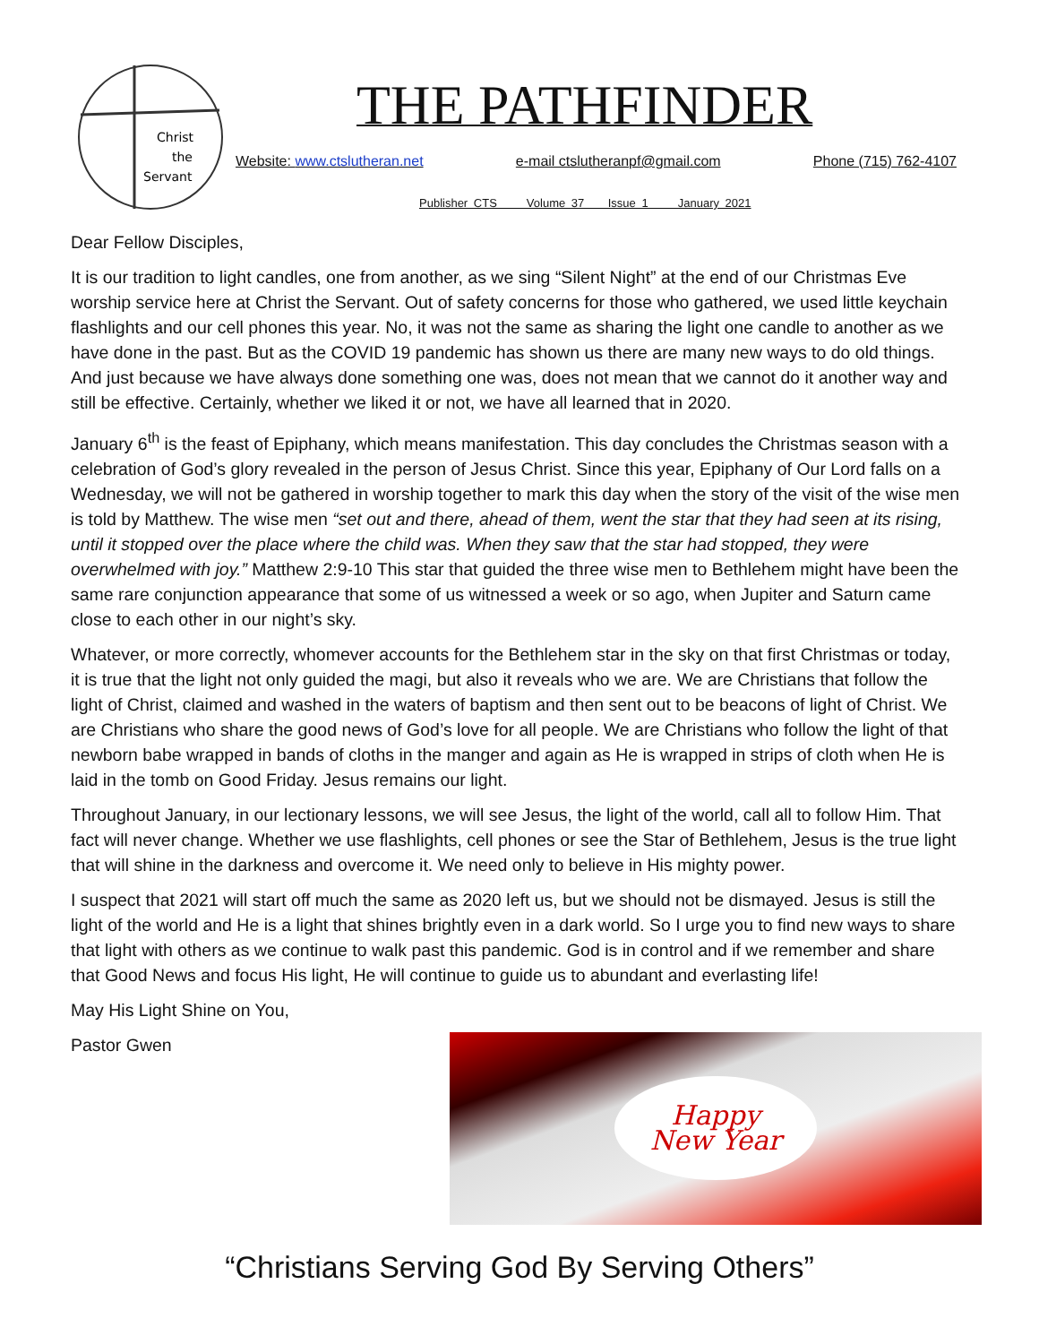Christ
the
Servant
THE PATHFINDER
Website: www.ctslutheran.net e-mail ctslutheranpf@gmail.com Phone (715) 762-4107
Publisher CTS Volume 37 Issue 1 January 2021
Dear Fellow Disciples,
It is our tradition to light candles, one from another, as we sing “Silent Night” at the end of our Christmas Eve worship service here at Christ the Servant. Out of safety concerns for those who gathered, we used little keychain flashlights and our cell phones this year. No, it was not the same as sharing the light one candle to another as we have done in the past. But as the COVID 19 pandemic has shown us there are many new ways to do old things. And just because we have always done something one was, does not mean that we cannot do it another way and still be effective. Certainly, whether we liked it or not, we have all learned that in 2020.
January 6<sup>th</sup> is the feast of Epiphany, which means manifestation. This day concludes the Christmas season with a celebration of God’s glory revealed in the person of Jesus Christ. Since this year, Epiphany of Our Lord falls on a Wednesday, we will not be gathered in worship together to mark this day when the story of the visit of the wise men is told by Matthew. The wise men “set out and there, ahead of them, went the star that they had seen at its rising, until it stopped over the place where the child was. When they saw that the star had stopped, they were overwhelmed with joy.” Matthew 2:9-10 This star that guided the three wise men to Bethlehem might have been the same rare conjunction appearance that some of us witnessed a week or so ago, when Jupiter and Saturn came close to each other in our night’s sky.
Whatever, or more correctly, whomever accounts for the Bethlehem star in the sky on that first Christmas or today, it is true that the light not only guided the magi, but also it reveals who we are. We are Christians that follow the light of Christ, claimed and washed in the waters of baptism and then sent out to be beacons of light of Christ. We are Christians who share the good news of God’s love for all people. We are Christians who follow the light of that newborn babe wrapped in bands of cloths in the manger and again as He is wrapped in strips of cloth when He is laid in the tomb on Good Friday. Jesus remains our light.
Throughout January, in our lectionary lessons, we will see Jesus, the light of the world, call all to follow Him. That fact will never change. Whether we use flashlights, cell phones or see the Star of Bethlehem, Jesus is the true light that will shine in the darkness and overcome it. We need only to believe in His mighty power.
I suspect that 2021 will start off much the same as 2020 left us, but we should not be dismayed. Jesus is still the light of the world and He is a light that shines brightly even in a dark world. So I urge you to find new ways to share that light with others as we continue to walk past this pandemic. God is in control and if we remember and share that Good News and focus His light, He will continue to guide us to abundant and everlasting life!
May His Light Shine on You,
Pastor Gwen
Happy
New Year
“Christians Serving God By Serving Others”